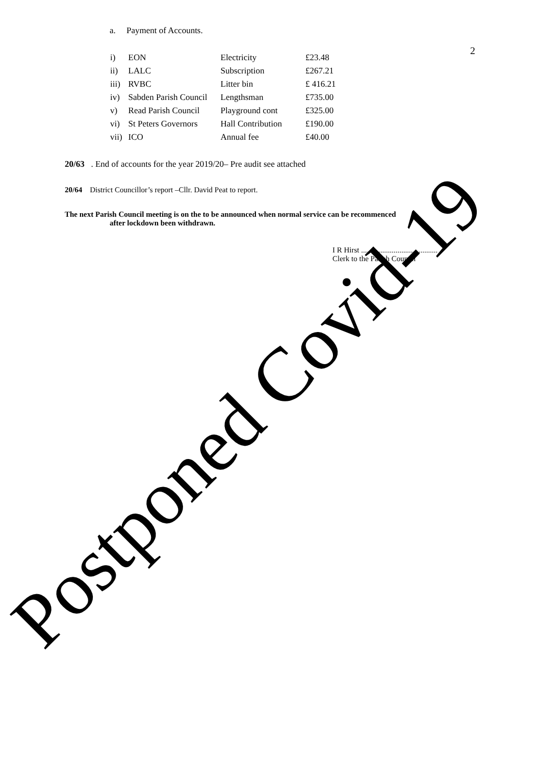a. Payment of Accounts.
2
| i) | EON | Electricity | £23.48 |
| ii) | LALC | Subscription | £267.21 |
| iii) | RVBC | Litter bin | £ 416.21 |
| iv) | Sabden Parish Council | Lengthsman | £735.00 |
| v) | Read Parish Council | Playground cont | £325.00 |
| vi) | St Peters Governors | Hall Contribution | £190.00 |
| vii) | ICO | Annual fee | £40.00 |
20/63 . End of accounts for the year 2019/20– Pre audit see attached
20/64 District Councillor’s report –Cllr. David Peat to report.
The next Parish Council meeting is on the to be announced when normal service can be recommenced
after lockdown been withdrawn.
I R Hirst ........................................
Clerk to the Parish Council
Postponed Covid-19